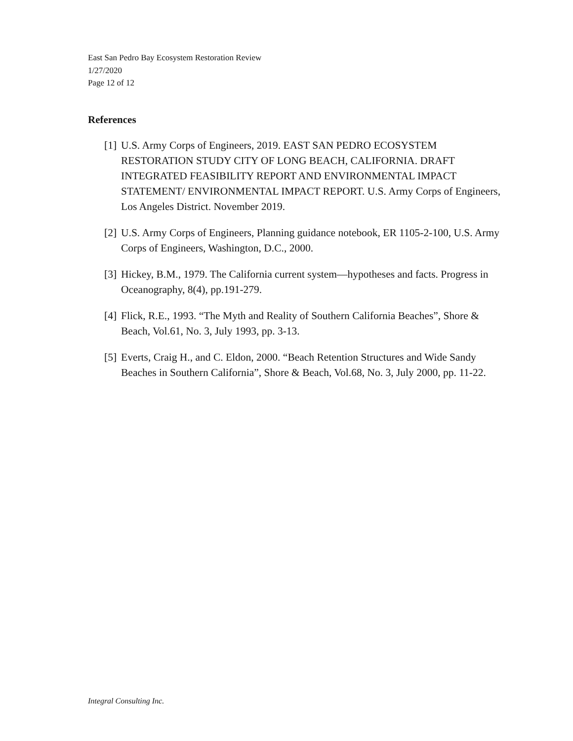East San Pedro Bay Ecosystem Restoration Review
1/27/2020
Page 12 of 12
References
[1] U.S. Army Corps of Engineers, 2019. EAST SAN PEDRO ECOSYSTEM RESTORATION STUDY CITY OF LONG BEACH, CALIFORNIA. DRAFT INTEGRATED FEASIBILITY REPORT AND ENVIRONMENTAL IMPACT STATEMENT/ ENVIRONMENTAL IMPACT REPORT. U.S. Army Corps of Engineers, Los Angeles District. November 2019.
[2] U.S. Army Corps of Engineers, Planning guidance notebook, ER 1105-2-100, U.S. Army Corps of Engineers, Washington, D.C., 2000.
[3] Hickey, B.M., 1979. The California current system—hypotheses and facts. Progress in Oceanography, 8(4), pp.191-279.
[4] Flick, R.E., 1993. “The Myth and Reality of Southern California Beaches”, Shore & Beach, Vol.61, No. 3, July 1993, pp. 3-13.
[5] Everts, Craig H., and C. Eldon, 2000. “Beach Retention Structures and Wide Sandy Beaches in Southern California”, Shore & Beach, Vol.68, No. 3, July 2000, pp. 11-22.
Integral Consulting Inc.